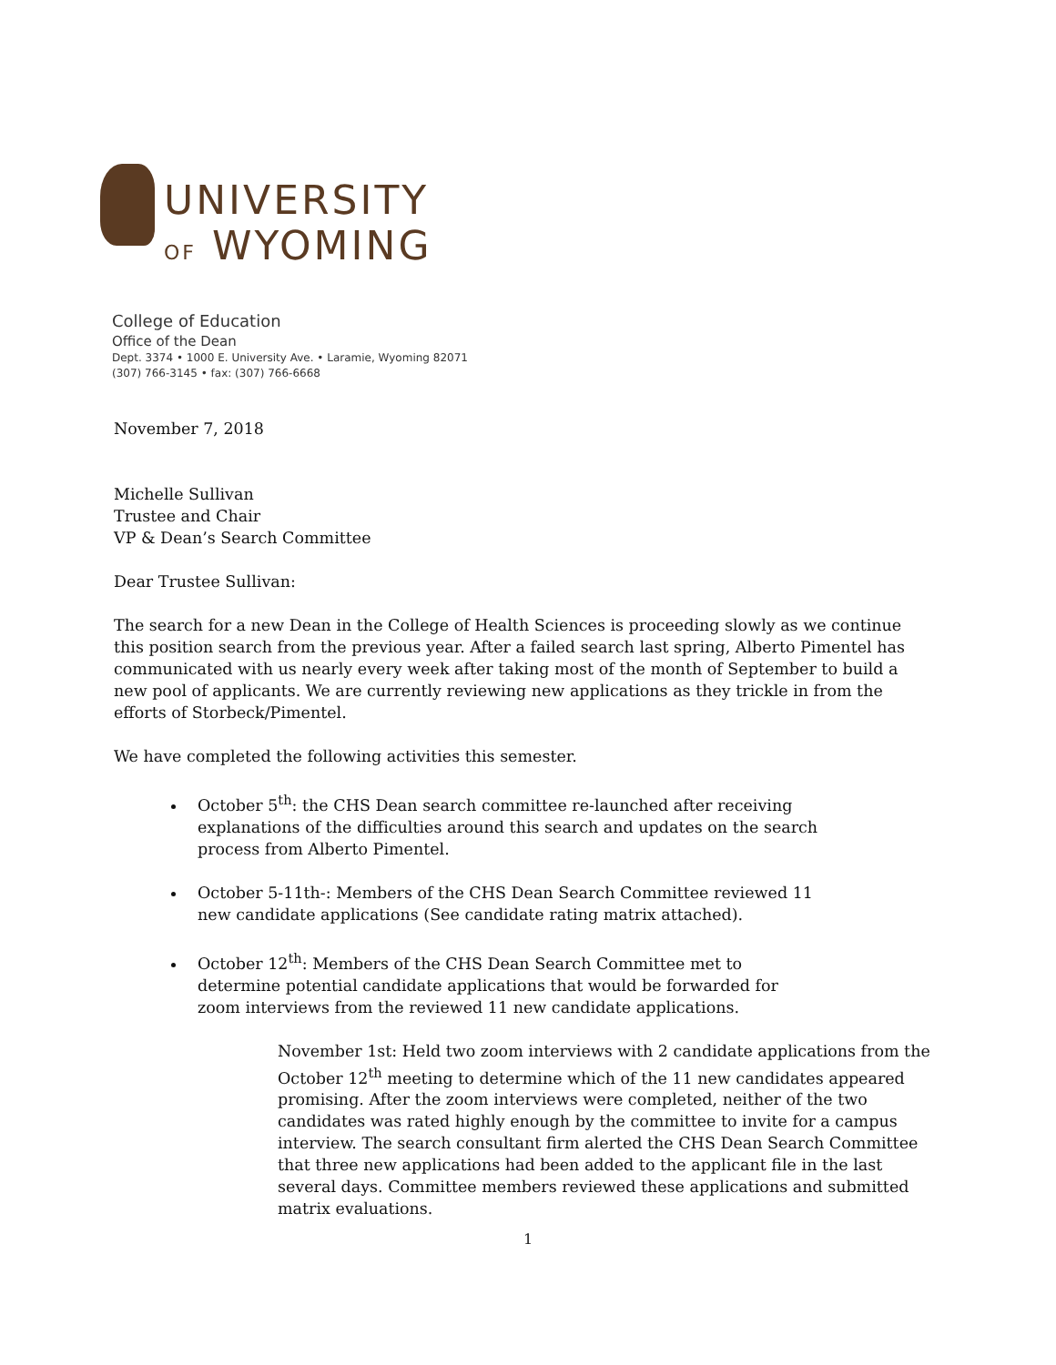UNIVERSITY
OF WYOMING
College of Education
Office of the Dean
Dept. 3374 • 1000 E. University Ave. • Laramie, Wyoming 82071
(307) 766-3145 • fax: (307) 766-6668
November 7, 2018
Michelle Sullivan
Trustee and Chair
VP & Dean’s Search Committee
Dear Trustee Sullivan:
The search for a new Dean in the College of Health Sciences is proceeding slowly as we continue this position search from the previous year. After a failed search last spring, Alberto Pimentel has communicated with us nearly every week after taking most of the month of September to build a new pool of applicants. We are currently reviewing new applications as they trickle in from the efforts of Storbeck/Pimentel.
We have completed the following activities this semester.
October 5<sup>th</sup>: the CHS Dean search committee re-launched after receiving explanations of the difficulties around this search and updates on the search process from Alberto Pimentel.
October 5-11th-: Members of the CHS Dean Search Committee reviewed 11 new candidate applications (See candidate rating matrix attached).
October 12<sup>th</sup>: Members of the CHS Dean Search Committee met to determine potential candidate applications that would be forwarded for zoom interviews from the reviewed 11 new candidate applications.
November 1st: Held two zoom interviews with 2 candidate applications from the October 12<sup>th</sup> meeting to determine which of the 11 new candidates appeared promising. After the zoom interviews were completed, neither of the two candidates was rated highly enough by the committee to invite for a campus interview. The search consultant firm alerted the CHS Dean Search Committee that three new applications had been added to the applicant file in the last several days. Committee members reviewed these applications and submitted matrix evaluations.
1